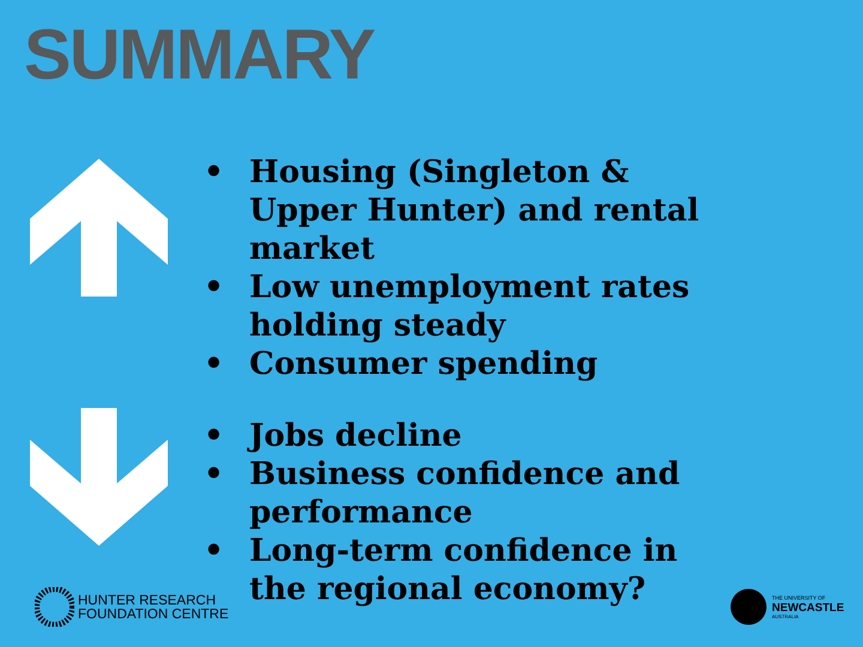SUMMARY
• Housing (Singleton & Upper Hunter) and rental market
• Low unemployment rates holding steady
• Consumer spending
• Jobs decline
• Business confidence and performance
• Long-term confidence in the regional economy?
HUNTER RESEARCH
FOUNDATION CENTRE
THE UNIVERSITY OF
NEWCASTLE
AUSTRALIA